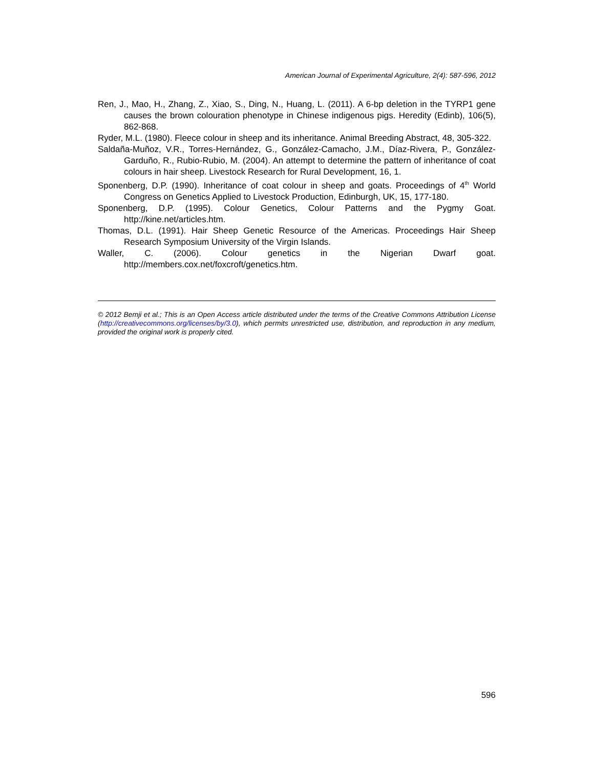American Journal of Experimental Agriculture, 2(4): 587-596, 2012
Ren, J., Mao, H., Zhang, Z., Xiao, S., Ding, N., Huang, L. (2011). A 6-bp deletion in the TYRP1 gene causes the brown colouration phenotype in Chinese indigenous pigs. Heredity (Edinb), 106(5), 862-868.
Ryder, M.L. (1980). Fleece colour in sheep and its inheritance. Animal Breeding Abstract, 48, 305-322.
Saldaña-Muñoz, V.R., Torres-Hernández, G., González-Camacho, J.M., Díaz-Rivera, P., González-Garduño, R., Rubio-Rubio, M. (2004). An attempt to determine the pattern of inheritance of coat colours in hair sheep. Livestock Research for Rural Development, 16, 1.
Sponenberg, D.P. (1990). Inheritance of coat colour in sheep and goats. Proceedings of 4<sup>th</sup> World Congress on Genetics Applied to Livestock Production, Edinburgh, UK, 15, 177-180.
Sponenberg, D.P. (1995). Colour Genetics, Colour Patterns and the Pygmy Goat. http://kine.net/articles.htm.
Thomas, D.L. (1991). Hair Sheep Genetic Resource of the Americas. Proceedings Hair Sheep Research Symposium University of the Virgin Islands.
Waller, C. (2006). Colour genetics in the Nigerian Dwarf goat. http://members.cox.net/foxcroft/genetics.htm.
© 2012 Bemji et al.; This is an Open Access article distributed under the terms of the Creative Commons Attribution License (http://creativecommons.org/licenses/by/3.0), which permits unrestricted use, distribution, and reproduction in any medium, provided the original work is properly cited.
596